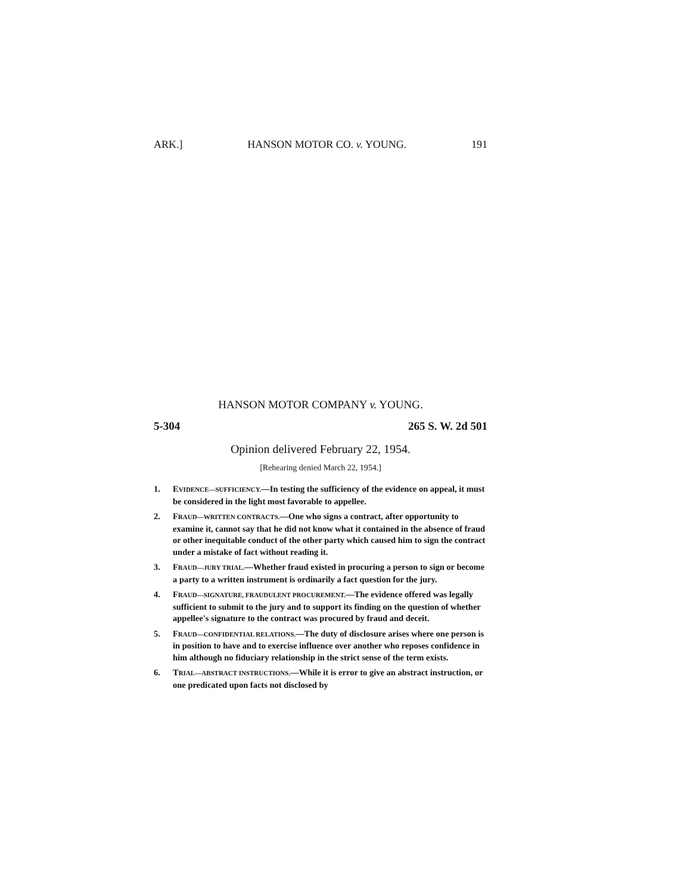ARK.] HANSON MOTOR CO. v. YOUNG. 191
HANSON MOTOR COMPANY v. YOUNG.
5-304 265 S. W. 2d 501
Opinion delivered February 22, 1954.
[Rehearing denied March 22, 1954.]
1. EVIDENCE—SUFFICIENCY.—In testing the sufficiency of the evidence on appeal, it must be considered in the light most favorable to appellee.
2. FRAUD—WRITTEN CONTRACTS.—One who signs a contract, after opportunity to examine it, cannot say that he did not know what it contained in the absence of fraud or other inequitable conduct of the other party which caused him to sign the contract under a mistake of fact without reading it.
3. FRAUD—JURY TRIAL.—Whether fraud existed in procuring a person to sign or become a party to a written instrument is ordinarily a fact question for the jury.
4. FRAUD—SIGNATURE, FRAUDULENT PROCUREMENT.—The evidence offered was legally sufficient to submit to the jury and to support its finding on the question of whether appellee's signature to the contract was procured by fraud and deceit.
5. FRAUD—CONFIDENTIAL RELATIONS.—The duty of disclosure arises where one person is in position to have and to exercise influence over another who reposes confidence in him although no fiduciary relationship in the strict sense of the term exists.
6. TRIAL—ABSTRACT INSTRUCTIONS.—While it is error to give an abstract instruction, or one predicated upon facts not disclosed by